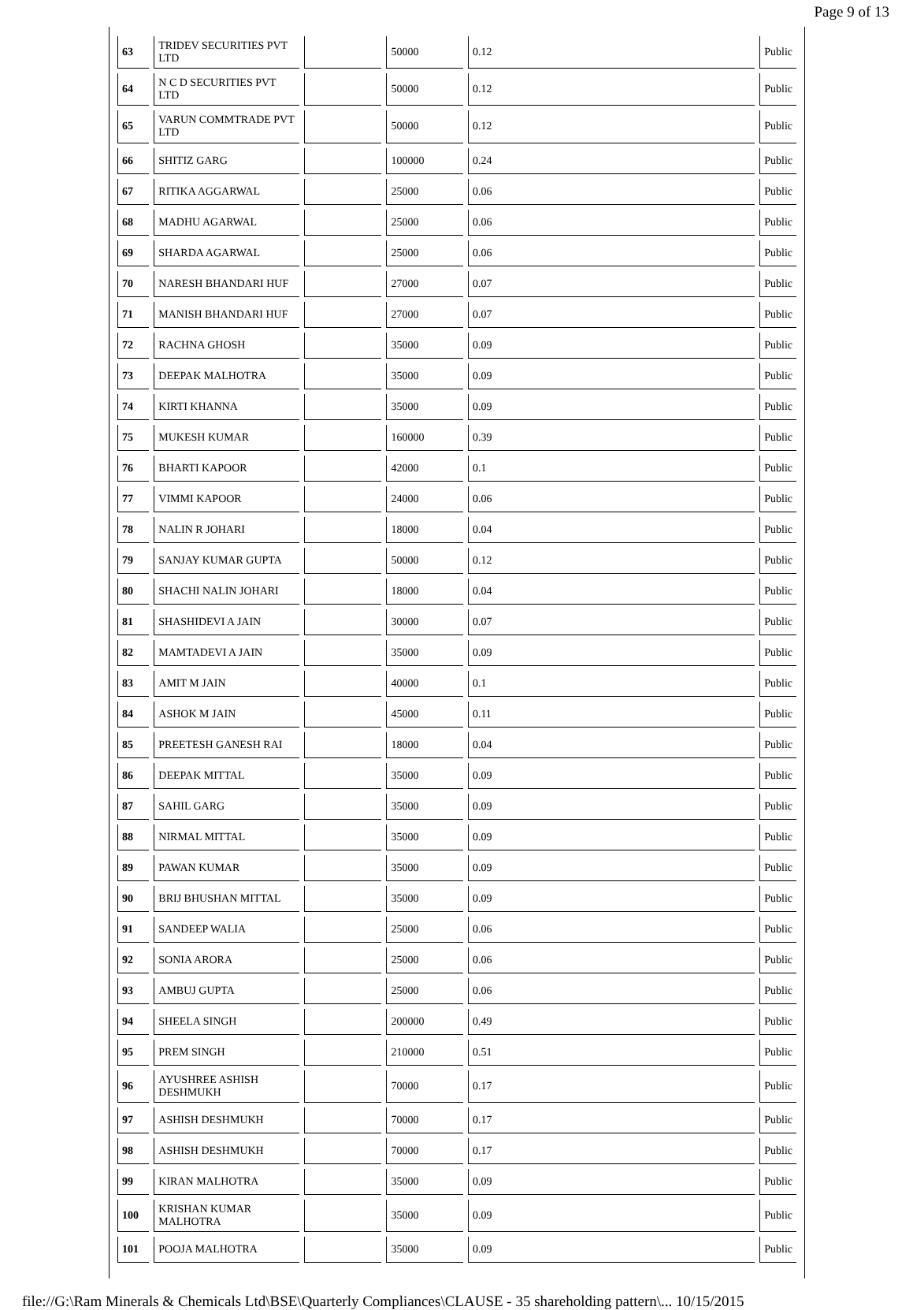Page 9 of 13
| 63 | TRIDEV SECURITIES PVT LTD | | 50000 | 0.12 | Public |
| 64 | N C D SECURITIES PVT LTD | | 50000 | 0.12 | Public |
| 65 | VARUN COMMTRADE PVT LTD | | 50000 | 0.12 | Public |
| 66 | SHITIZ GARG | | 100000 | 0.24 | Public |
| 67 | RITIKA AGGARWAL | | 25000 | 0.06 | Public |
| 68 | MADHU AGARWAL | | 25000 | 0.06 | Public |
| 69 | SHARDA AGARWAL | | 25000 | 0.06 | Public |
| 70 | NARESH BHANDARI HUF | | 27000 | 0.07 | Public |
| 71 | MANISH BHANDARI HUF | | 27000 | 0.07 | Public |
| 72 | RACHNA GHOSH | | 35000 | 0.09 | Public |
| 73 | DEEPAK MALHOTRA | | 35000 | 0.09 | Public |
| 74 | KIRTI KHANNA | | 35000 | 0.09 | Public |
| 75 | MUKESH KUMAR | | 160000 | 0.39 | Public |
| 76 | BHARTI KAPOOR | | 42000 | 0.1 | Public |
| 77 | VIMMI KAPOOR | | 24000 | 0.06 | Public |
| 78 | NALIN R JOHARI | | 18000 | 0.04 | Public |
| 79 | SANJAY KUMAR GUPTA | | 50000 | 0.12 | Public |
| 80 | SHACHI NALIN JOHARI | | 18000 | 0.04 | Public |
| 81 | SHASHIDEVI A JAIN | | 30000 | 0.07 | Public |
| 82 | MAMTADEVI A JAIN | | 35000 | 0.09 | Public |
| 83 | AMIT M JAIN | | 40000 | 0.1 | Public |
| 84 | ASHOK M JAIN | | 45000 | 0.11 | Public |
| 85 | PREETESH GANESH RAI | | 18000 | 0.04 | Public |
| 86 | DEEPAK MITTAL | | 35000 | 0.09 | Public |
| 87 | SAHIL GARG | | 35000 | 0.09 | Public |
| 88 | NIRMAL MITTAL | | 35000 | 0.09 | Public |
| 89 | PAWAN KUMAR | | 35000 | 0.09 | Public |
| 90 | BRIJ BHUSHAN MITTAL | | 35000 | 0.09 | Public |
| 91 | SANDEEP WALIA | | 25000 | 0.06 | Public |
| 92 | SONIA ARORA | | 25000 | 0.06 | Public |
| 93 | AMBUJ GUPTA | | 25000 | 0.06 | Public |
| 94 | SHEELA SINGH | | 200000 | 0.49 | Public |
| 95 | PREM SINGH | | 210000 | 0.51 | Public |
| 96 | AYUSHREE ASHISH DESHMUKH | | 70000 | 0.17 | Public |
| 97 | ASHISH DESHMUKH | | 70000 | 0.17 | Public |
| 98 | ASHISH DESHMUKH | | 70000 | 0.17 | Public |
| 99 | KIRAN MALHOTRA | | 35000 | 0.09 | Public |
| 100 | KRISHAN KUMAR MALHOTRA | | 35000 | 0.09 | Public |
| 101 | POOJA MALHOTRA | | 35000 | 0.09 | Public |
file://G:\Ram Minerals & Chemicals Ltd\BSE\Quarterly Compliances\CLAUSE - 35 shareholding pattern\... 10/15/2015